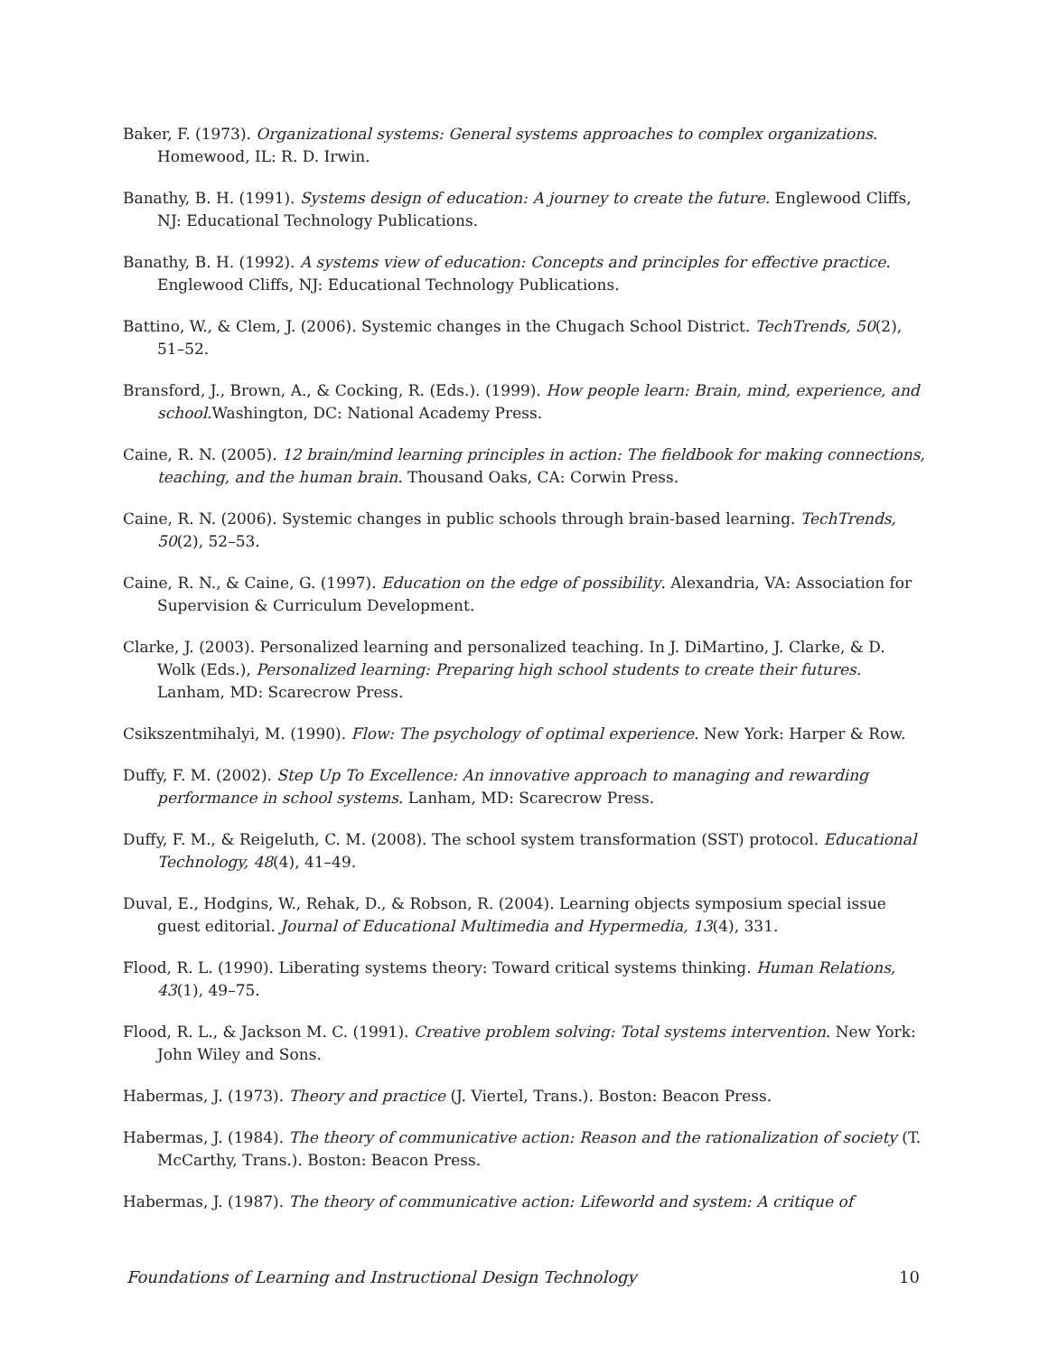Baker, F. (1973). Organizational systems: General systems approaches to complex organizations. Homewood, IL: R. D. Irwin.
Banathy, B. H. (1991). Systems design of education: A journey to create the future. Englewood Cliffs, NJ: Educational Technology Publications.
Banathy, B. H. (1992). A systems view of education: Concepts and principles for effective practice. Englewood Cliffs, NJ: Educational Technology Publications.
Battino, W., & Clem, J. (2006). Systemic changes in the Chugach School District. TechTrends, 50(2), 51–52.
Bransford, J., Brown, A., & Cocking, R. (Eds.). (1999). How people learn: Brain, mind, experience, and school. Washington, DC: National Academy Press.
Caine, R. N. (2005). 12 brain/mind learning principles in action: The fieldbook for making connections, teaching, and the human brain. Thousand Oaks, CA: Corwin Press.
Caine, R. N. (2006). Systemic changes in public schools through brain-based learning. TechTrends, 50(2), 52–53.
Caine, R. N., & Caine, G. (1997). Education on the edge of possibility. Alexandria, VA: Association for Supervision & Curriculum Development.
Clarke, J. (2003). Personalized learning and personalized teaching. In J. DiMartino, J. Clarke, & D. Wolk (Eds.), Personalized learning: Preparing high school students to create their futures. Lanham, MD: Scarecrow Press.
Csikszentmihalyi, M. (1990). Flow: The psychology of optimal experience. New York: Harper & Row.
Duffy, F. M. (2002). Step Up To Excellence: An innovative approach to managing and rewarding performance in school systems. Lanham, MD: Scarecrow Press.
Duffy, F. M., & Reigeluth, C. M. (2008). The school system transformation (SST) protocol. Educational Technology, 48(4), 41–49.
Duval, E., Hodgins, W., Rehak, D., & Robson, R. (2004). Learning objects symposium special issue guest editorial. Journal of Educational Multimedia and Hypermedia, 13(4), 331.
Flood, R. L. (1990). Liberating systems theory: Toward critical systems thinking. Human Relations, 43(1), 49–75.
Flood, R. L., & Jackson M. C. (1991). Creative problem solving: Total systems intervention. New York: John Wiley and Sons.
Habermas, J. (1973). Theory and practice (J. Viertel, Trans.). Boston: Beacon Press.
Habermas, J. (1984). The theory of communicative action: Reason and the rationalization of society (T. McCarthy, Trans.). Boston: Beacon Press.
Habermas, J. (1987). The theory of communicative action: Lifeworld and system: A critique of
Foundations of Learning and Instructional Design Technology 10